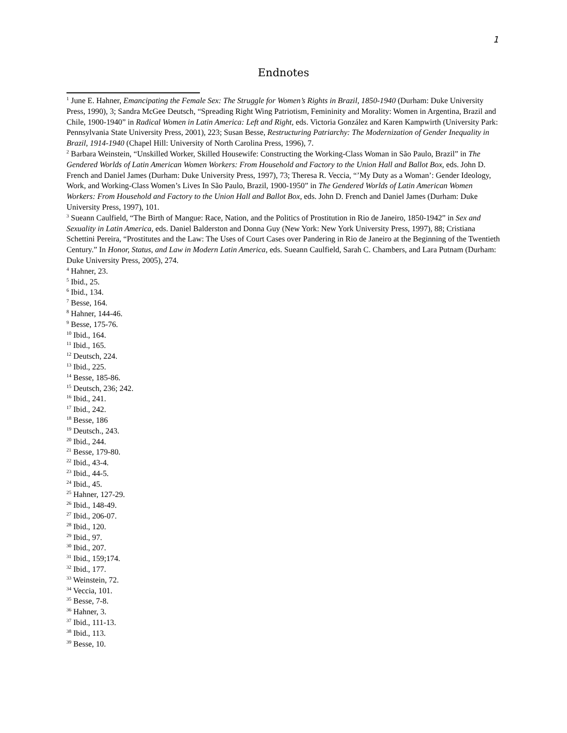1
Endnotes
<sup>1</sup> June E. Hahner, Emancipating the Female Sex: The Struggle for Women’s Rights in Brazil, 1850-1940 (Durham: Duke University Press, 1990), 3; Sandra McGee Deutsch, “Spreading Right Wing Patriotism, Femininity and Morality: Women in Argentina, Brazil and Chile, 1900-1940” in Radical Women in Latin America: Left and Right, eds. Victoria González and Karen Kampwirth (University Park: Pennsylvania State University Press, 2001), 223; Susan Besse, Restructuring Patriarchy: The Modernization of Gender Inequality in Brazil, 1914-1940 (Chapel Hill: University of North Carolina Press, 1996), 7.
<sup>2</sup> Barbara Weinstein, “Unskilled Worker, Skilled Housewife: Constructing the Working-Class Woman in São Paulo, Brazil” in The Gendered Worlds of Latin American Women Workers: From Household and Factory to the Union Hall and Ballot Box, eds. John D. French and Daniel James (Durham: Duke University Press, 1997), 73; Theresa R. Veccia, “’My Duty as a Woman’: Gender Ideology, Work, and Working-Class Women’s Lives In São Paulo, Brazil, 1900-1950” in The Gendered Worlds of Latin American Women Workers: From Household and Factory to the Union Hall and Ballot Box, eds. John D. French and Daniel James (Durham: Duke University Press, 1997), 101.
<sup>3</sup> Sueann Caulfield, “The Birth of Mangue: Race, Nation, and the Politics of Prostitution in Rio de Janeiro, 1850-1942” in Sex and Sexuality in Latin America, eds. Daniel Balderston and Donna Guy (New York: New York University Press, 1997), 88; Cristiana Schettini Pereira, “Prostitutes and the Law: The Uses of Court Cases over Pandering in Rio de Janeiro at the Beginning of the Twentieth Century.” In Honor, Status, and Law in Modern Latin America, eds. Sueann Caulfield, Sarah C. Chambers, and Lara Putnam (Durham: Duke University Press, 2005), 274.
<sup>4</sup> Hahner, 23.
<sup>5</sup> Ibid., 25.
<sup>6</sup> Ibid., 134.
<sup>7</sup> Besse, 164.
<sup>8</sup> Hahner, 144-46.
<sup>9</sup> Besse, 175-76.
<sup>10</sup> Ibid., 164.
<sup>11</sup> Ibid., 165.
<sup>12</sup> Deutsch, 224.
<sup>13</sup> Ibid., 225.
<sup>14</sup> Besse, 185-86.
<sup>15</sup> Deutsch, 236; 242.
<sup>16</sup> Ibid., 241.
<sup>17</sup> Ibid., 242.
<sup>18</sup> Besse, 186
<sup>19</sup> Deutsch., 243.
<sup>20</sup> Ibid., 244.
<sup>21</sup> Besse, 179-80.
<sup>22</sup> Ibid., 43-4.
<sup>23</sup> Ibid., 44-5.
<sup>24</sup> Ibid., 45.
<sup>25</sup> Hahner, 127-29.
<sup>26</sup> Ibid., 148-49.
<sup>27</sup> Ibid., 206-07.
<sup>28</sup> Ibid., 120.
<sup>29</sup> Ibid., 97.
<sup>30</sup> Ibid., 207.
<sup>31</sup> Ibid., 159;174.
<sup>32</sup> Ibid., 177.
<sup>33</sup> Weinstein, 72.
<sup>34</sup> Veccia, 101.
<sup>35</sup> Besse, 7-8.
<sup>36</sup> Hahner, 3.
<sup>37</sup> Ibid., 111-13.
<sup>38</sup> Ibid., 113.
<sup>39</sup> Besse, 10.